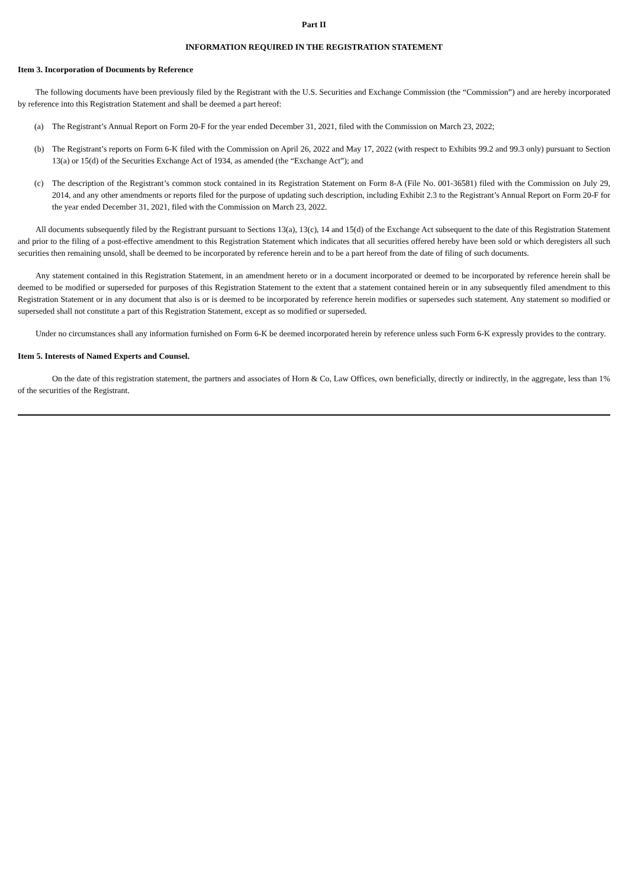Part II
INFORMATION REQUIRED IN THE REGISTRATION STATEMENT
Item 3. Incorporation of Documents by Reference
The following documents have been previously filed by the Registrant with the U.S. Securities and Exchange Commission (the “Commission”) and are hereby incorporated by reference into this Registration Statement and shall be deemed a part hereof:
(a) The Registrant’s Annual Report on Form 20-F for the year ended December 31, 2021, filed with the Commission on March 23, 2022;
(b) The Registrant’s reports on Form 6-K filed with the Commission on April 26, 2022 and May 17, 2022 (with respect to Exhibits 99.2 and 99.3 only) pursuant to Section 13(a) or 15(d) of the Securities Exchange Act of 1934, as amended (the “Exchange Act”); and
(c) The description of the Registrant’s common stock contained in its Registration Statement on Form 8-A (File No. 001-36581) filed with the Commission on July 29, 2014, and any other amendments or reports filed for the purpose of updating such description, including Exhibit 2.3 to the Registrant’s Annual Report on Form 20-F for the year ended December 31, 2021, filed with the Commission on March 23, 2022.
All documents subsequently filed by the Registrant pursuant to Sections 13(a), 13(c), 14 and 15(d) of the Exchange Act subsequent to the date of this Registration Statement and prior to the filing of a post-effective amendment to this Registration Statement which indicates that all securities offered hereby have been sold or which deregisters all such securities then remaining unsold, shall be deemed to be incorporated by reference herein and to be a part hereof from the date of filing of such documents.
Any statement contained in this Registration Statement, in an amendment hereto or in a document incorporated or deemed to be incorporated by reference herein shall be deemed to be modified or superseded for purposes of this Registration Statement to the extent that a statement contained herein or in any subsequently filed amendment to this Registration Statement or in any document that also is or is deemed to be incorporated by reference herein modifies or supersedes such statement. Any statement so modified or superseded shall not constitute a part of this Registration Statement, except as so modified or superseded.
Under no circumstances shall any information furnished on Form 6-K be deemed incorporated herein by reference unless such Form 6-K expressly provides to the contrary.
Item 5. Interests of Named Experts and Counsel.
On the date of this registration statement, the partners and associates of Horn & Co, Law Offices, own beneficially, directly or indirectly, in the aggregate, less than 1% of the securities of the Registrant.